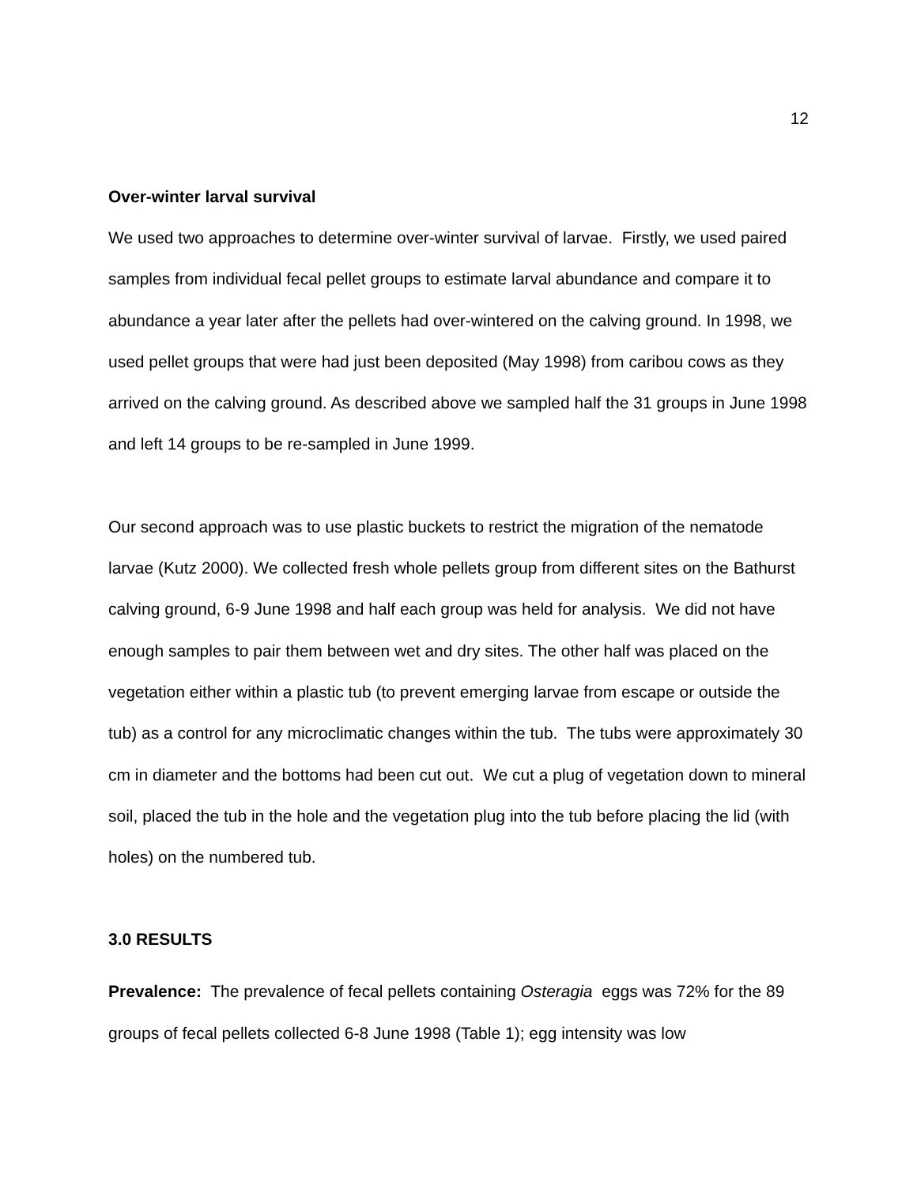12
Over-winter larval survival
We used two approaches to determine over-winter survival of larvae. Firstly, we used paired samples from individual fecal pellet groups to estimate larval abundance and compare it to abundance a year later after the pellets had over-wintered on the calving ground. In 1998, we used pellet groups that were had just been deposited (May 1998) from caribou cows as they arrived on the calving ground. As described above we sampled half the 31 groups in June 1998 and left 14 groups to be re-sampled in June 1999.
Our second approach was to use plastic buckets to restrict the migration of the nematode larvae (Kutz 2000). We collected fresh whole pellets group from different sites on the Bathurst calving ground, 6-9 June 1998 and half each group was held for analysis. We did not have enough samples to pair them between wet and dry sites. The other half was placed on the vegetation either within a plastic tub (to prevent emerging larvae from escape or outside the tub) as a control for any microclimatic changes within the tub. The tubs were approximately 30 cm in diameter and the bottoms had been cut out. We cut a plug of vegetation down to mineral soil, placed the tub in the hole and the vegetation plug into the tub before placing the lid (with holes) on the numbered tub.
3.0 RESULTS
Prevalence: The prevalence of fecal pellets containing Osteragia eggs was 72% for the 89 groups of fecal pellets collected 6-8 June 1998 (Table 1); egg intensity was low